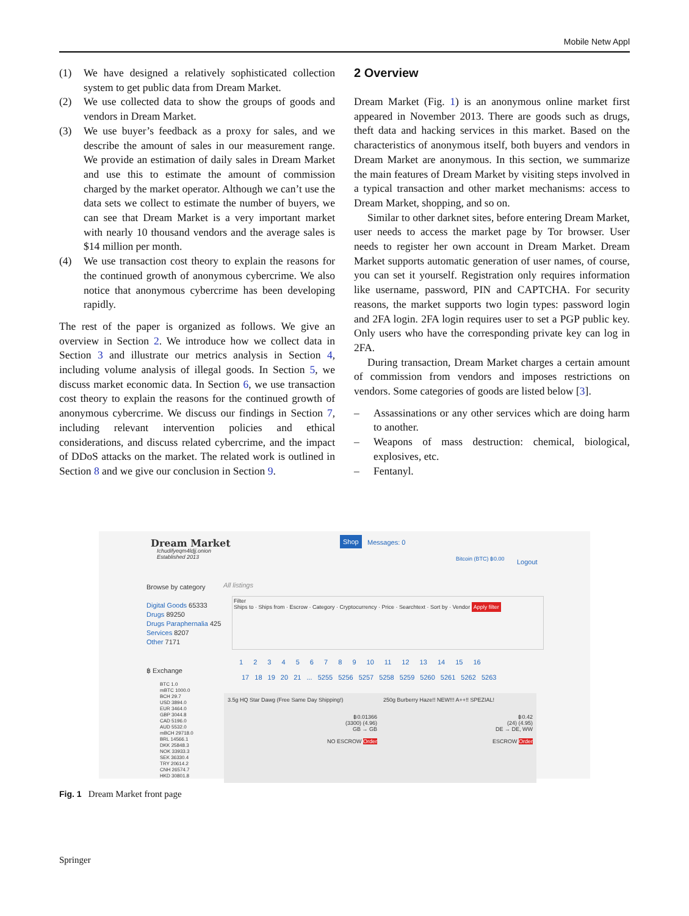Mobile Netw Appl
(1) We have designed a relatively sophisticated collection system to get public data from Dream Market.
(2) We use collected data to show the groups of goods and vendors in Dream Market.
(3) We use buyer’s feedback as a proxy for sales, and we describe the amount of sales in our measurement range. We provide an estimation of daily sales in Dream Market and use this to estimate the amount of commission charged by the market operator. Although we can’t use the data sets we collect to estimate the number of buyers, we can see that Dream Market is a very important market with nearly 10 thousand vendors and the average sales is $14 million per month.
(4) We use transaction cost theory to explain the reasons for the continued growth of anonymous cybercrime. We also notice that anonymous cybercrime has been developing rapidly.
The rest of the paper is organized as follows. We give an overview in Section 2. We introduce how we collect data in Section 3 and illustrate our metrics analysis in Section 4, including volume analysis of illegal goods. In Section 5, we discuss market economic data. In Section 6, we use transaction cost theory to explain the reasons for the continued growth of anonymous cybercrime. We discuss our findings in Section 7, including relevant intervention policies and ethical considerations, and discuss related cybercrime, and the impact of DDoS attacks on the market. The related work is outlined in Section 8 and we give our conclusion in Section 9.
2 Overview
Dream Market (Fig. 1) is an anonymous online market first appeared in November 2013. There are goods such as drugs, theft data and hacking services in this market. Based on the characteristics of anonymous itself, both buyers and vendors in Dream Market are anonymous. In this section, we summarize the main features of Dream Market by visiting steps involved in a typical transaction and other market mechanisms: access to Dream Market, shopping, and so on.
Similar to other darknet sites, before entering Dream Market, user needs to access the market page by Tor browser. User needs to register her own account in Dream Market. Dream Market supports automatic generation of user names, of course, you can set it yourself. Registration only requires information like username, password, PIN and CAPTCHA. For security reasons, the market supports two login types: password login and 2FA login. 2FA login requires user to set a PGP public key. Only users who have the corresponding private key can log in 2FA.
During transaction, Dream Market charges a certain amount of commission from vendors and imposes restrictions on vendors. Some categories of goods are listed below [3].
– Assassinations or any other services which are doing harm to another.
– Weapons of mass destruction: chemical, biological, explosives, etc.
– Fentanyl.
Dream Market
Ichudifyeqm4ldjj.onion
Established 2013
Shop Messages: 0
Bitcoin (BTC) ฿0.00 Logout
Browse by category
Digital Goods 65333
Drugs 89250
Drugs Paraphernalia 425
Services 8207
Other 7171
฿ Exchange
BTC 1.0
mBTC 1000.0
BCH 29.7
USD 3894.0
EUR 3464.0
GBP 3044.8
CAD 5196.0
AUD 5532.0
mBCH 29718.0
BRL 14566.1
DKK 25848.3
NOK 33933.3
SEK 36330.4
TRY 20614.2
CNH 26574.7
HKD 30801.8
All listings
Filter
Ships to · Ships from · Escrow · Category · Cryptocurrency · Price · Searchtext · Sort by · Vendor Apply filter
1 2 3 4 5 6 7 8 9 10 11 12 13 14 15 16
17 18 19 20 21 ... 5255 5256 5257 5258 5259 5260 5261 5262 5263
3.5g HQ Star Dawg (Free Same Day Shipping!)
฿0.01366
(3300) (4.96)
GB → GB
NO ESCROW Order
250g Burberry Haze!! NEW!!! A++!! SPEZIAL!
฿0.42
(24) (4.95)
DE → DE, WW
ESCROW Order
Fig. 1 Dream Market front page
Springer